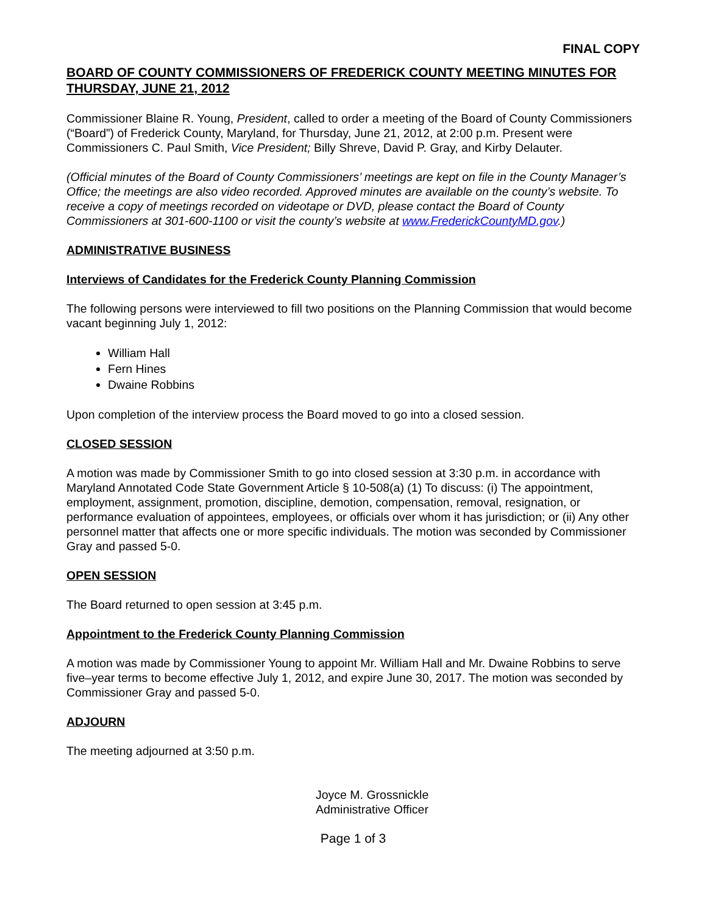FINAL COPY
BOARD OF COUNTY COMMISSIONERS OF FREDERICK COUNTY MEETING MINUTES FOR THURSDAY, JUNE 21, 2012
Commissioner Blaine R. Young, President, called to order a meeting of the Board of County Commissioners (“Board”) of Frederick County, Maryland, for Thursday, June 21, 2012, at 2:00 p.m. Present were Commissioners C. Paul Smith, Vice President; Billy Shreve, David P. Gray, and Kirby Delauter.
(Official minutes of the Board of County Commissioners’ meetings are kept on file in the County Manager’s Office; the meetings are also video recorded. Approved minutes are available on the county’s website. To receive a copy of meetings recorded on videotape or DVD, please contact the Board of County Commissioners at 301-600-1100 or visit the county’s website at www.FrederickCountyMD.gov.)
ADMINISTRATIVE BUSINESS
Interviews of Candidates for the Frederick County Planning Commission
The following persons were interviewed to fill two positions on the Planning Commission that would become vacant beginning July 1, 2012:
William Hall
Fern Hines
Dwaine Robbins
Upon completion of the interview process the Board moved to go into a closed session.
CLOSED SESSION
A motion was made by Commissioner Smith to go into closed session at 3:30 p.m. in accordance with Maryland Annotated Code State Government Article § 10-508(a) (1) To discuss: (i) The appointment, employment, assignment, promotion, discipline, demotion, compensation, removal, resignation, or performance evaluation of appointees, employees, or officials over whom it has jurisdiction; or (ii) Any other personnel matter that affects one or more specific individuals. The motion was seconded by Commissioner Gray and passed 5-0.
OPEN SESSION
The Board returned to open session at 3:45 p.m.
Appointment to the Frederick County Planning Commission
A motion was made by Commissioner Young to appoint Mr. William Hall and Mr. Dwaine Robbins to serve five–year terms to become effective July 1, 2012, and expire June 30, 2017. The motion was seconded by Commissioner Gray and passed 5-0.
ADJOURN
The meeting adjourned at 3:50 p.m.
Joyce M. Grossnickle
Administrative Officer
Page 1 of 3